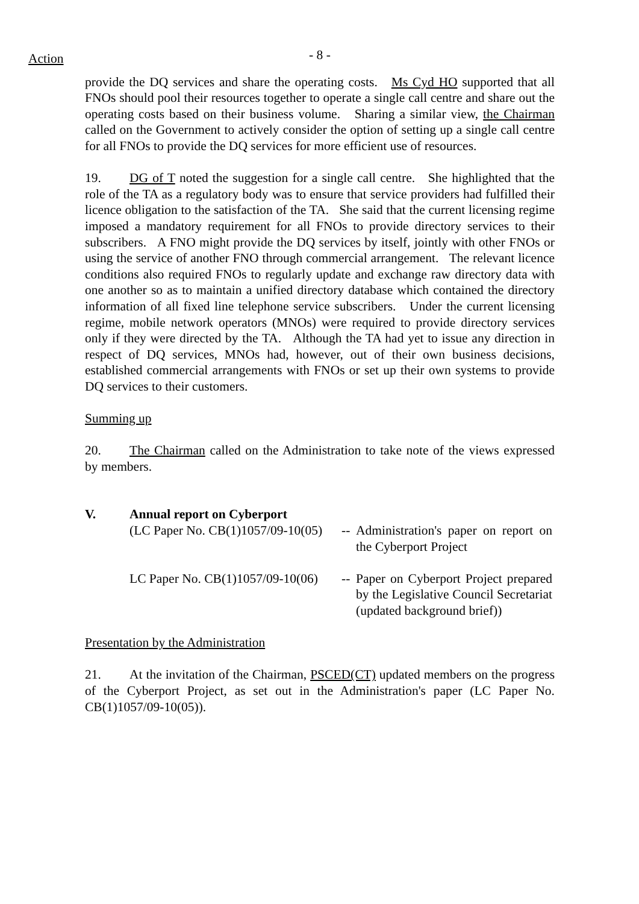Action
- 8 -
provide the DQ services and share the operating costs. Ms Cyd HO supported that all FNOs should pool their resources together to operate a single call centre and share out the operating costs based on their business volume. Sharing a similar view, the Chairman called on the Government to actively consider the option of setting up a single call centre for all FNOs to provide the DQ services for more efficient use of resources.
19. DG of T noted the suggestion for a single call centre. She highlighted that the role of the TA as a regulatory body was to ensure that service providers had fulfilled their licence obligation to the satisfaction of the TA. She said that the current licensing regime imposed a mandatory requirement for all FNOs to provide directory services to their subscribers. A FNO might provide the DQ services by itself, jointly with other FNOs or using the service of another FNO through commercial arrangement. The relevant licence conditions also required FNOs to regularly update and exchange raw directory data with one another so as to maintain a unified directory database which contained the directory information of all fixed line telephone service subscribers. Under the current licensing regime, mobile network operators (MNOs) were required to provide directory services only if they were directed by the TA. Although the TA had yet to issue any direction in respect of DQ services, MNOs had, however, out of their own business decisions, established commercial arrangements with FNOs or set up their own systems to provide DQ services to their customers.
Summing up
20. The Chairman called on the Administration to take note of the views expressed by members.
V. Annual report on Cyberport
| (LC Paper No. CB(1)1057/09-10(05) | -- | Administration's paper on report on the Cyberport Project |
| LC Paper No. CB(1)1057/09-10(06) | -- | Paper on Cyberport Project prepared by the Legislative Council Secretariat (updated background brief)) |
Presentation by the Administration
21. At the invitation of the Chairman, PSCED(CT) updated members on the progress of the Cyberport Project, as set out in the Administration's paper (LC Paper No. CB(1)1057/09-10(05)).